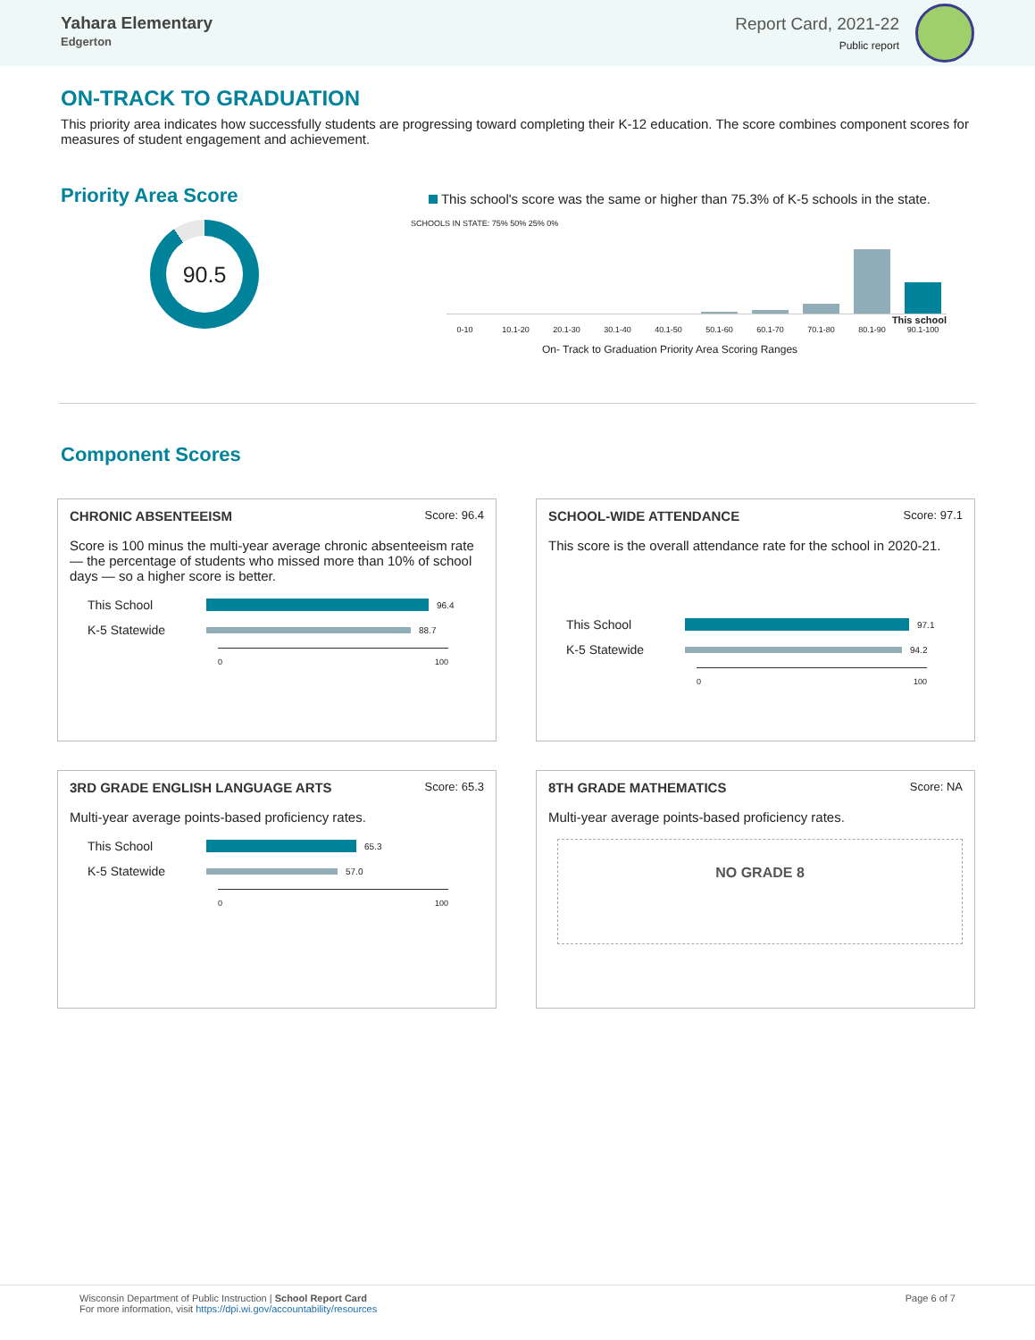Yahara Elementary
Edgerton
Report Card, 2021-22
Public report
ON-TRACK TO GRADUATION
This priority area indicates how successfully students are progressing toward completing their K-12 education. The score combines component scores for measures of student engagement and achievement.
Priority Area Score
90.5
This school's score was the same or higher than 75.3% of K-5 schools in the state.
SCHOOLS IN STATE: 75% 50% 25% 0%
This school
0-10 10.1-20 20.1-30 30.1-40 40.1-50 50.1-60 60.1-70 70.1-80 80.1-90 90.1-100
On- Track to Graduation Priority Area Scoring Ranges
Component Scores
CHRONIC ABSENTEEISM Score: 96.4
Score is 100 minus the multi-year average chronic absenteeism rate — the percentage of students who missed more than 10% of school days — so a higher score is better.
This School 96.4
K-5 Statewide 88.7
0 100
SCHOOL-WIDE ATTENDANCE Score: 97.1
This score is the overall attendance rate for the school in 2020-21.
This School 97.1
K-5 Statewide 94.2
0 100
3RD GRADE ENGLISH LANGUAGE ARTS Score: 65.3
Multi-year average points-based proficiency rates.
This School 65.3
K-5 Statewide 57.0
0 100
8TH GRADE MATHEMATICS Score: NA
Multi-year average points-based proficiency rates.
NO GRADE 8
Wisconsin Department of Public Instruction | School Report Card
For more information, visit https://dpi.wi.gov/accountability/resources
Page 6 of 7